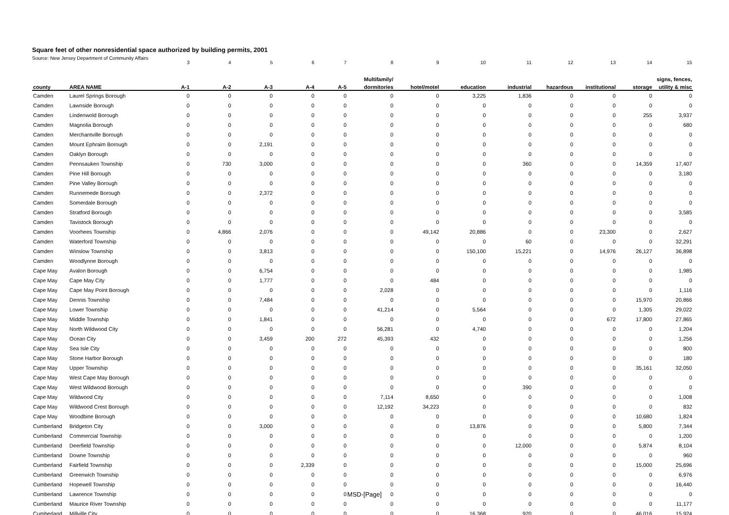Square feet of other nonresidential space authorized by building permits, 2001
Source: New Jersey Department of Community Affairs
| | | 3 | 4 | 5 | 6 | 7 | 8 | 9 | 10 | 11 | 12 | 13 | 14 | 15 |
| | | | | | | | Multifamily/ | | | | | | | signs, fences, |
| county | AREA NAME | A-1 | A-2 | A-3 | A-4 | A-5 | dormitories | hotel/motel | education | industrial | hazardous | institutional | storage | utility & misc |
| Camden | Laurel Springs Borough | 0 | 0 | 0 | 0 | 0 | 0 | 0 | 3,225 | 1,836 | 0 | 0 | 0 | 0 |
| Camden | Lawnside Borough | 0 | 0 | 0 | 0 | 0 | 0 | 0 | 0 | 0 | 0 | 0 | 0 | 0 |
| Camden | Lindenwold Borough | 0 | 0 | 0 | 0 | 0 | 0 | 0 | 0 | 0 | 0 | 0 | 255 | 3,937 |
| Camden | Magnolia Borough | 0 | 0 | 0 | 0 | 0 | 0 | 0 | 0 | 0 | 0 | 0 | 0 | 680 |
| Camden | Merchantville Borough | 0 | 0 | 0 | 0 | 0 | 0 | 0 | 0 | 0 | 0 | 0 | 0 | 0 |
| Camden | Mount Ephraim Borough | 0 | 0 | 2,191 | 0 | 0 | 0 | 0 | 0 | 0 | 0 | 0 | 0 | 0 |
| Camden | Oaklyn Borough | 0 | 0 | 0 | 0 | 0 | 0 | 0 | 0 | 0 | 0 | 0 | 0 | 0 |
| Camden | Pennsauken Township | 0 | 730 | 3,000 | 0 | 0 | 0 | 0 | 0 | 360 | 0 | 0 | 14,359 | 17,407 |
| Camden | Pine Hill Borough | 0 | 0 | 0 | 0 | 0 | 0 | 0 | 0 | 0 | 0 | 0 | 0 | 3,180 |
| Camden | Pine Valley Borough | 0 | 0 | 0 | 0 | 0 | 0 | 0 | 0 | 0 | 0 | 0 | 0 | 0 |
| Camden | Runnemede Borough | 0 | 0 | 2,372 | 0 | 0 | 0 | 0 | 0 | 0 | 0 | 0 | 0 | 0 |
| Camden | Somerdale Borough | 0 | 0 | 0 | 0 | 0 | 0 | 0 | 0 | 0 | 0 | 0 | 0 | 0 |
| Camden | Stratford Borough | 0 | 0 | 0 | 0 | 0 | 0 | 0 | 0 | 0 | 0 | 0 | 0 | 3,585 |
| Camden | Tavistock Borough | 0 | 0 | 0 | 0 | 0 | 0 | 0 | 0 | 0 | 0 | 0 | 0 | 0 |
| Camden | Voorhees Township | 0 | 4,866 | 2,076 | 0 | 0 | 0 | 49,142 | 20,886 | 0 | 0 | 23,300 | 0 | 2,627 |
| Camden | Waterford Township | 0 | 0 | 0 | 0 | 0 | 0 | 0 | 0 | 60 | 0 | 0 | 0 | 32,291 |
| Camden | Winslow Township | 0 | 0 | 3,813 | 0 | 0 | 0 | 0 | 150,100 | 15,221 | 0 | 14,976 | 26,127 | 36,898 |
| Camden | Woodlynne Borough | 0 | 0 | 0 | 0 | 0 | 0 | 0 | 0 | 0 | 0 | 0 | 0 | 0 |
| Cape May | Avalon Borough | 0 | 0 | 6,754 | 0 | 0 | 0 | 0 | 0 | 0 | 0 | 0 | 0 | 1,985 |
| Cape May | Cape May City | 0 | 0 | 1,777 | 0 | 0 | 0 | 484 | 0 | 0 | 0 | 0 | 0 | 0 |
| Cape May | Cape May Point Borough | 0 | 0 | 0 | 0 | 0 | 2,028 | 0 | 0 | 0 | 0 | 0 | 0 | 1,116 |
| Cape May | Dennis Township | 0 | 0 | 7,484 | 0 | 0 | 0 | 0 | 0 | 0 | 0 | 0 | 15,970 | 20,866 |
| Cape May | Lower Township | 0 | 0 | 0 | 0 | 0 | 41,214 | 0 | 5,564 | 0 | 0 | 0 | 1,305 | 29,022 |
| Cape May | Middle Township | 0 | 0 | 1,841 | 0 | 0 | 0 | 0 | 0 | 0 | 0 | 672 | 17,800 | 27,865 |
| Cape May | North Wildwood City | 0 | 0 | 0 | 0 | 0 | 56,281 | 0 | 4,740 | 0 | 0 | 0 | 0 | 1,204 |
| Cape May | Ocean City | 0 | 0 | 3,459 | 200 | 272 | 45,393 | 432 | 0 | 0 | 0 | 0 | 0 | 1,256 |
| Cape May | Sea Isle City | 0 | 0 | 0 | 0 | 0 | 0 | 0 | 0 | 0 | 0 | 0 | 0 | 800 |
| Cape May | Stone Harbor Borough | 0 | 0 | 0 | 0 | 0 | 0 | 0 | 0 | 0 | 0 | 0 | 0 | 180 |
| Cape May | Upper Township | 0 | 0 | 0 | 0 | 0 | 0 | 0 | 0 | 0 | 0 | 0 | 35,161 | 32,050 |
| Cape May | West Cape May Borough | 0 | 0 | 0 | 0 | 0 | 0 | 0 | 0 | 0 | 0 | 0 | 0 | 0 |
| Cape May | West Wildwood Borough | 0 | 0 | 0 | 0 | 0 | 0 | 0 | 0 | 390 | 0 | 0 | 0 | 0 |
| Cape May | Wildwood City | 0 | 0 | 0 | 0 | 0 | 7,114 | 8,650 | 0 | 0 | 0 | 0 | 0 | 1,008 |
| Cape May | Wildwood Crest Borough | 0 | 0 | 0 | 0 | 0 | 12,192 | 34,223 | 0 | 0 | 0 | 0 | 0 | 832 |
| Cape May | Woodbine Borough | 0 | 0 | 0 | 0 | 0 | 0 | 0 | 0 | 0 | 0 | 0 | 10,680 | 1,824 |
| Cumberland | Bridgeton City | 0 | 0 | 3,000 | 0 | 0 | 0 | 0 | 13,876 | 0 | 0 | 0 | 5,800 | 7,344 |
| Cumberland | Commercial Township | 0 | 0 | 0 | 0 | 0 | 0 | 0 | 0 | 0 | 0 | 0 | 0 | 1,200 |
| Cumberland | Deerfield Township | 0 | 0 | 0 | 0 | 0 | 0 | 0 | 0 | 12,000 | 0 | 0 | 5,874 | 8,104 |
| Cumberland | Downe Township | 0 | 0 | 0 | 0 | 0 | 0 | 0 | 0 | 0 | 0 | 0 | 0 | 960 |
| Cumberland | Fairfield Township | 0 | 0 | 0 | 2,339 | 0 | 0 | 0 | 0 | 0 | 0 | 0 | 15,000 | 25,696 |
| Cumberland | Greenwich Township | 0 | 0 | 0 | 0 | 0 | 0 | 0 | 0 | 0 | 0 | 0 | 0 | 6,976 |
| Cumberland | Hopewell Township | 0 | 0 | 0 | 0 | 0 | 0 | 0 | 0 | 0 | 0 | 0 | 0 | 16,440 |
| Cumberland | Lawrence Township | 0 | 0 | 0 | 0 | 0 | 0 | 0 | 0 | 0 | 0 | 0 | 0 | 0 |
| Cumberland | Maurice River Township | 0 | 0 | 0 | 0 | 0 | 0 | 0 | 0 | 0 | 0 | 0 | 0 | 11,177 |
| Cumberland | Millville City | 0 | 0 | 0 | 0 | 0 | 0 | 0 | 16,368 | 920 | 0 | 0 | 46,016 | 15,924 |
MSD-[Page]